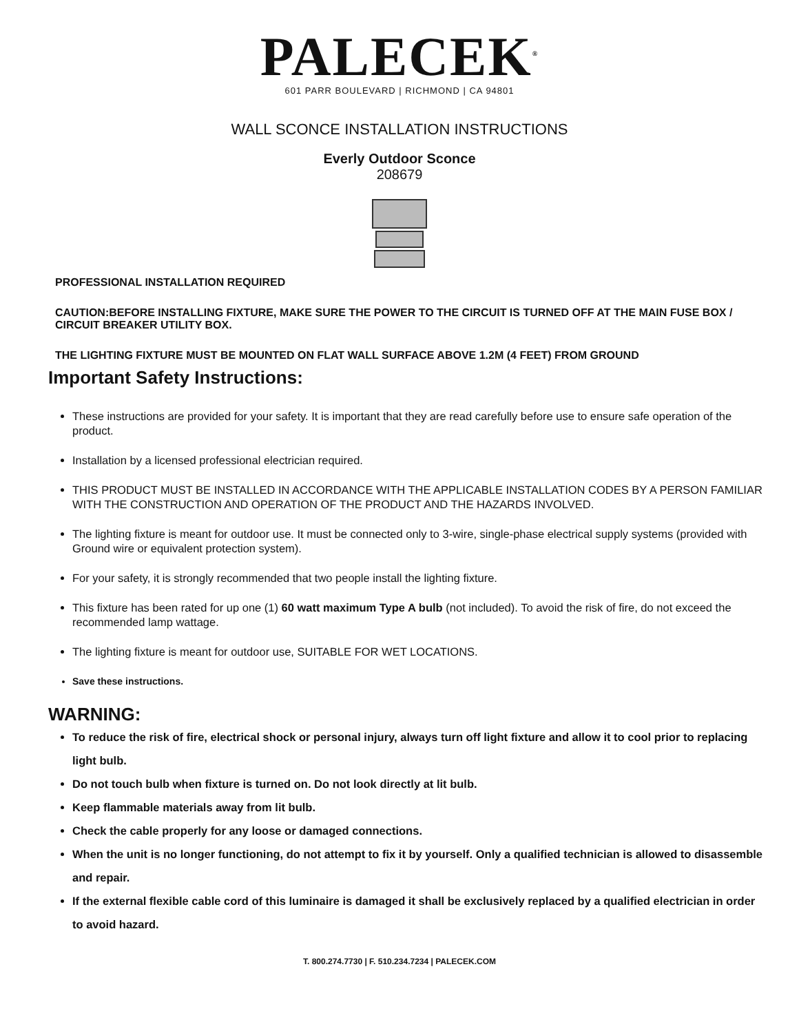PALECEK<sup>®</sup>
601 PARR BOULEVARD | RICHMOND | CA 94801
WALL SCONCE INSTALLATION INSTRUCTIONS
Everly Outdoor Sconce
208679
PROFESSIONAL INSTALLATION REQUIRED
CAUTION:BEFORE INSTALLING FIXTURE, MAKE SURE THE POWER TO THE CIRCUIT IS TURNED OFF AT THE MAIN FUSE BOX / CIRCUIT BREAKER UTILITY BOX.
THE LIGHTING FIXTURE MUST BE MOUNTED ON FLAT WALL SURFACE ABOVE 1.2M (4 FEET) FROM GROUND
Important Safety Instructions:
These instructions are provided for your safety. It is important that they are read carefully before use to ensure safe operation of the product.
Installation by a licensed professional electrician required.
THIS PRODUCT MUST BE INSTALLED IN ACCORDANCE WITH THE APPLICABLE INSTALLATION CODES BY A PERSON FAMILIAR WITH THE CONSTRUCTION AND OPERATION OF THE PRODUCT AND THE HAZARDS INVOLVED.
The lighting fixture is meant for outdoor use. It must be connected only to 3-wire, single-phase electrical supply systems (provided with Ground wire or equivalent protection system).
For your safety, it is strongly recommended that two people install the lighting fixture.
This fixture has been rated for up one (1) 60 watt maximum Type A bulb (not included). To avoid the risk of fire, do not exceed the recommended lamp wattage.
The lighting fixture is meant for outdoor use, SUITABLE FOR WET LOCATIONS.
Save these instructions.
WARNING:
To reduce the risk of fire, electrical shock or personal injury, always turn off light fixture and allow it to cool prior to replacing light bulb.
Do not touch bulb when fixture is turned on. Do not look directly at lit bulb.
Keep flammable materials away from lit bulb.
Check the cable properly for any loose or damaged connections.
When the unit is no longer functioning, do not attempt to fix it by yourself. Only a qualified technician is allowed to disassemble and repair.
If the external flexible cable cord of this luminaire is damaged it shall be exclusively replaced by a qualified electrician in order to avoid hazard.
T. 800.274.7730 | F. 510.234.7234 | PALECEK.COM